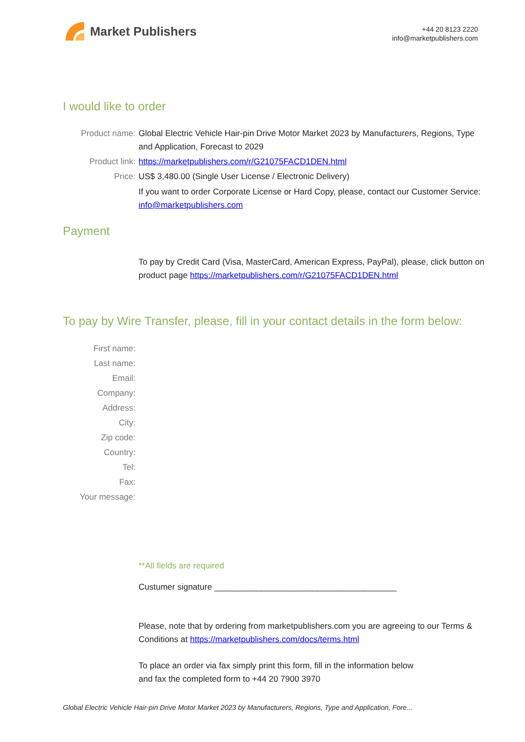Market Publishers
+44 20 8123 2220
info@marketpublishers.com
I would like to order
Product name: Global Electric Vehicle Hair-pin Drive Motor Market 2023 by Manufacturers, Regions, Type and Application, Forecast to 2029
Product link: https://marketpublishers.com/r/G21075FACD1DEN.html
Price: US$ 3,480.00 (Single User License / Electronic Delivery)
If you want to order Corporate License or Hard Copy, please, contact our Customer Service:
info@marketpublishers.com
Payment
To pay by Credit Card (Visa, MasterCard, American Express, PayPal), please, click button on product page https://marketpublishers.com/r/G21075FACD1DEN.html
To pay by Wire Transfer, please, fill in your contact details in the form below:
First name:
Last name:
Email:
Company:
Address:
City:
Zip code:
Country:
Tel:
Fax:
Your message:
**All fields are required
Custumer signature _______________________________________
Please, note that by ordering from marketpublishers.com you are agreeing to our Terms & Conditions at https://marketpublishers.com/docs/terms.html
To place an order via fax simply print this form, fill in the information below
and fax the completed form to +44 20 7900 3970
Global Electric Vehicle Hair-pin Drive Motor Market 2023 by Manufacturers, Regions, Type and Application, Fore...